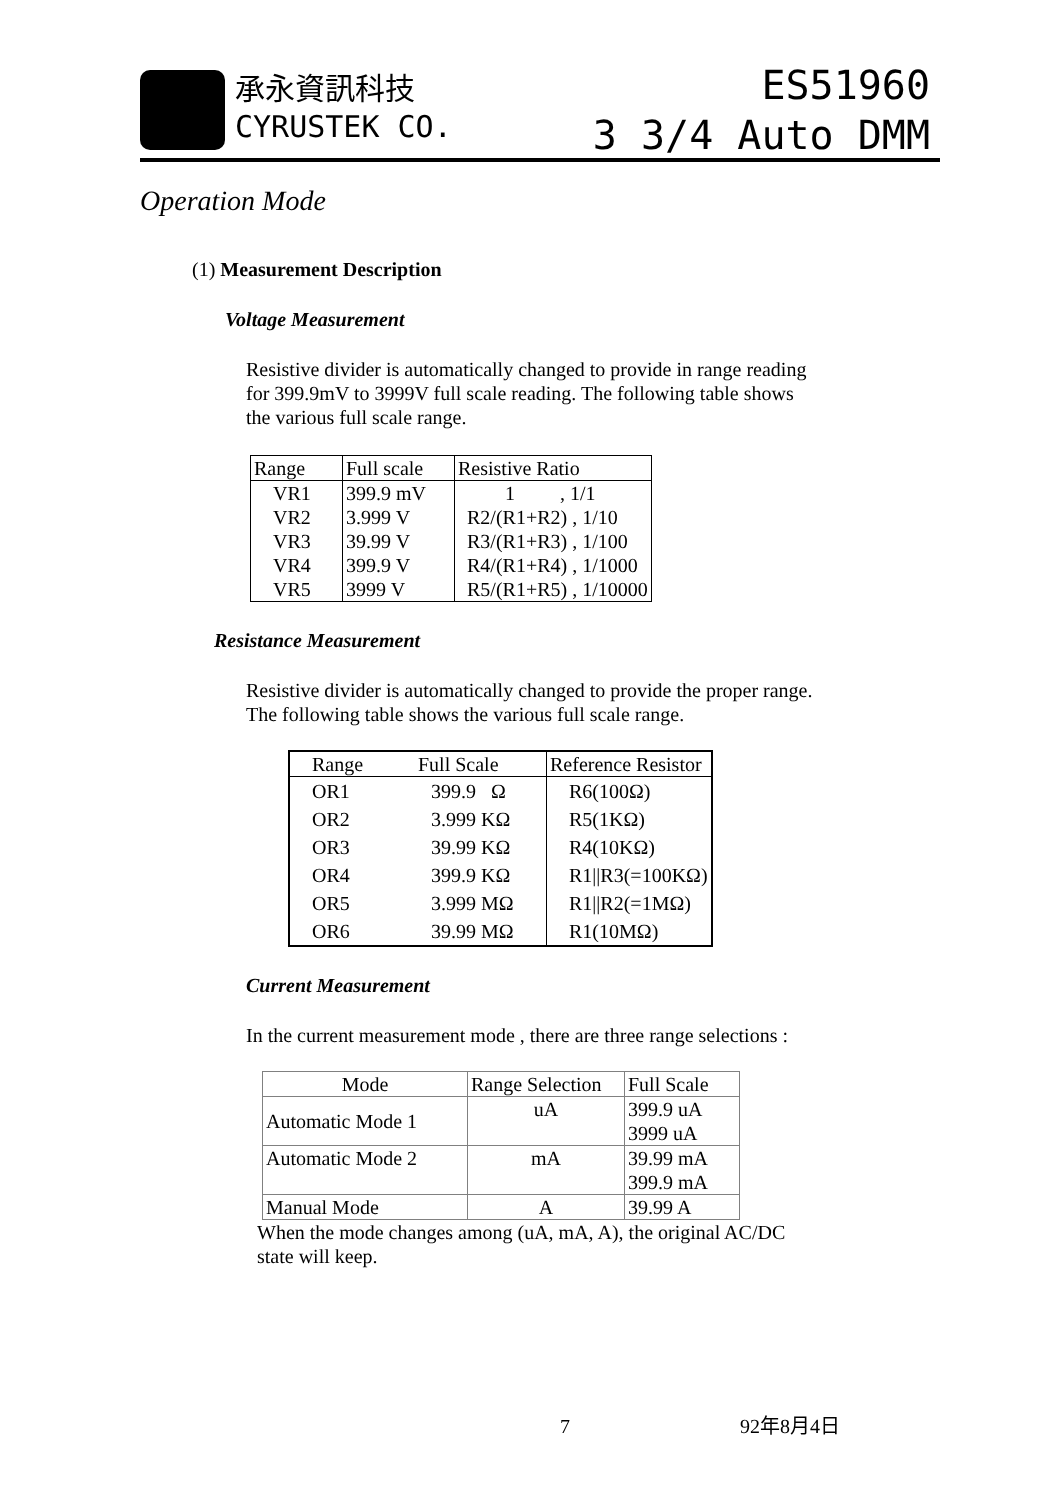承永資訊科技
CYRUSTEK CO.
ES51960
3 3/4 Auto DMM
Operation Mode
(1) Measurement Description
Voltage Measurement
Resistive divider is automatically changed to provide in range reading
for 399.9mV to 3999V full scale reading. The following table shows
the various full scale range.
| Range | Full scale | Resistive Ratio |
| --- | --- | --- |
| VR1 | 399.9 mV | 1 , 1/1 |
| VR2 | 3.999 V | R2/(R1+R2) , 1/10 |
| VR3 | 39.99 V | R3/(R1+R3) , 1/100 |
| VR4 | 399.9 V | R4/(R1+R4) , 1/1000 |
| VR5 | 3999 V | R5/(R1+R5) , 1/10000 |
Resistance Measurement
Resistive divider is automatically changed to provide the proper range.
The following table shows the various full scale range.
| Range | Full Scale | Reference Resistor |
| --- | --- | --- |
| OR1 | 399.9 Ω | R6(100Ω) |
| OR2 | 3.999 KΩ | R5(1KΩ) |
| OR3 | 39.99 KΩ | R4(10KΩ) |
| OR4 | 399.9 KΩ | R1//R3(=100KΩ) |
| OR5 | 3.999 MΩ | R1//R2(=1MΩ) |
| OR6 | 39.99 MΩ | R1(10MΩ) |
Current Measurement
In the current measurement mode , there are three range selections :
| Mode | Range Selection | Full Scale |
| --- | --- | --- |
| Automatic Mode 1 | uA | 399.9 uA 3999 uA |
| Automatic Mode 2 | mA | 39.99 mA 399.9 mA |
| Manual Mode | A | 39.99 A |
When the mode changes among (uA, mA, A), the original AC/DC
state will keep.
7 92年8月4日